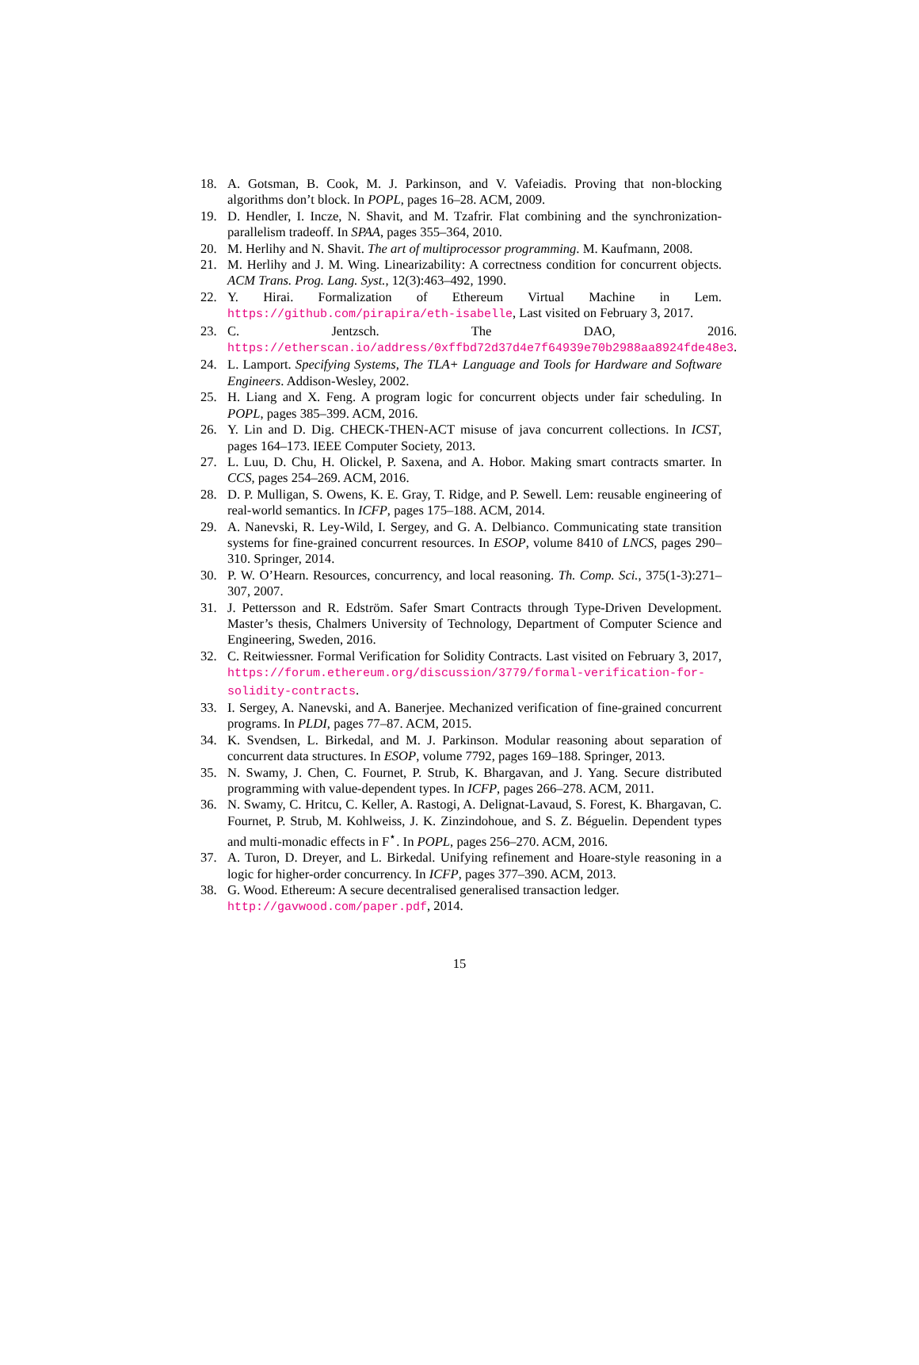18. A. Gotsman, B. Cook, M. J. Parkinson, and V. Vafeiadis. Proving that non-blocking algorithms don’t block. In POPL, pages 16–28. ACM, 2009.
19. D. Hendler, I. Incze, N. Shavit, and M. Tzafrir. Flat combining and the synchronization-parallelism tradeoff. In SPAA, pages 355–364, 2010.
20. M. Herlihy and N. Shavit. The art of multiprocessor programming. M. Kaufmann, 2008.
21. M. Herlihy and J. M. Wing. Linearizability: A correctness condition for concurrent objects. ACM Trans. Prog. Lang. Syst., 12(3):463–492, 1990.
22. Y. Hirai. Formalization of Ethereum Virtual Machine in Lem. https://github.com/pirapira/eth-isabelle, Last visited on February 3, 2017.
23. C. Jentzsch. The DAO, 2016. https://etherscan.io/address/0xffbd72d37d4e7f64939e70b2988aa8924fde48e3.
24. L. Lamport. Specifying Systems, The TLA+ Language and Tools for Hardware and Software Engineers. Addison-Wesley, 2002.
25. H. Liang and X. Feng. A program logic for concurrent objects under fair scheduling. In POPL, pages 385–399. ACM, 2016.
26. Y. Lin and D. Dig. CHECK-THEN-ACT misuse of java concurrent collections. In ICST, pages 164–173. IEEE Computer Society, 2013.
27. L. Luu, D. Chu, H. Olickel, P. Saxena, and A. Hobor. Making smart contracts smarter. In CCS, pages 254–269. ACM, 2016.
28. D. P. Mulligan, S. Owens, K. E. Gray, T. Ridge, and P. Sewell. Lem: reusable engineering of real-world semantics. In ICFP, pages 175–188. ACM, 2014.
29. A. Nanevski, R. Ley-Wild, I. Sergey, and G. A. Delbianco. Communicating state transition systems for fine-grained concurrent resources. In ESOP, volume 8410 of LNCS, pages 290–310. Springer, 2014.
30. P. W. O’Hearn. Resources, concurrency, and local reasoning. Th. Comp. Sci., 375(1-3):271–307, 2007.
31. J. Pettersson and R. Edström. Safer Smart Contracts through Type-Driven Development. Master’s thesis, Chalmers University of Technology, Department of Computer Science and Engineering, Sweden, 2016.
32. C. Reitwiessner. Formal Verification for Solidity Contracts. Last visited on February 3, 2017, https://forum.ethereum.org/discussion/3779/formal-verification-for-solidity-contracts.
33. I. Sergey, A. Nanevski, and A. Banerjee. Mechanized verification of fine-grained concurrent programs. In PLDI, pages 77–87. ACM, 2015.
34. K. Svendsen, L. Birkedal, and M. J. Parkinson. Modular reasoning about separation of concurrent data structures. In ESOP, volume 7792, pages 169–188. Springer, 2013.
35. N. Swamy, J. Chen, C. Fournet, P. Strub, K. Bhargavan, and J. Yang. Secure distributed programming with value-dependent types. In ICFP, pages 266–278. ACM, 2011.
36. N. Swamy, C. Hritcu, C. Keller, A. Rastogi, A. Delignat-Lavaud, S. Forest, K. Bhargavan, C. Fournet, P. Strub, M. Kohlweiss, J. K. Zinzindohoue, and S. Z. Béguelin. Dependent types and multi-monadic effects in F<sup>⋆</sup>. In POPL, pages 256–270. ACM, 2016.
37. A. Turon, D. Dreyer, and L. Birkedal. Unifying refinement and Hoare-style reasoning in a logic for higher-order concurrency. In ICFP, pages 377–390. ACM, 2013.
38. G. Wood. Ethereum: A secure decentralised generalised transaction ledger.
http://gavwood.com/paper.pdf, 2014.
15